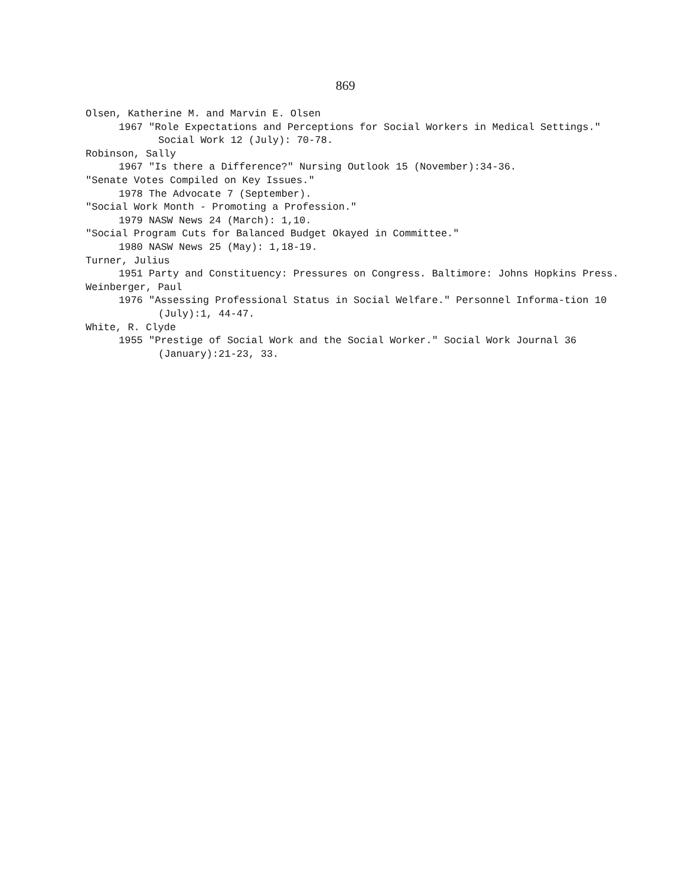869
Olsen, Katherine M. and Marvin E. Olsen
1967 "Role Expectations and Perceptions for Social Workers in Medical Settings." Social Work 12 (July): 70-78.
Robinson, Sally
1967 "Is there a Difference?" Nursing Outlook 15 (November):34-36.
"Senate Votes Compiled on Key Issues."
1978 The Advocate 7 (September).
"Social Work Month - Promoting a Profession."
1979 NASW News 24 (March): 1,10.
"Social Program Cuts for Balanced Budget Okayed in Committee."
1980 NASW News 25 (May): 1,18-19.
Turner, Julius
1951 Party and Constituency: Pressures on Congress. Baltimore: Johns Hopkins Press.
Weinberger, Paul
1976 "Assessing Professional Status in Social Welfare." Personnel Informa-tion 10 (July):1, 44-47.
White, R. Clyde
1955 "Prestige of Social Work and the Social Worker." Social Work Journal 36 (January):21-23, 33.